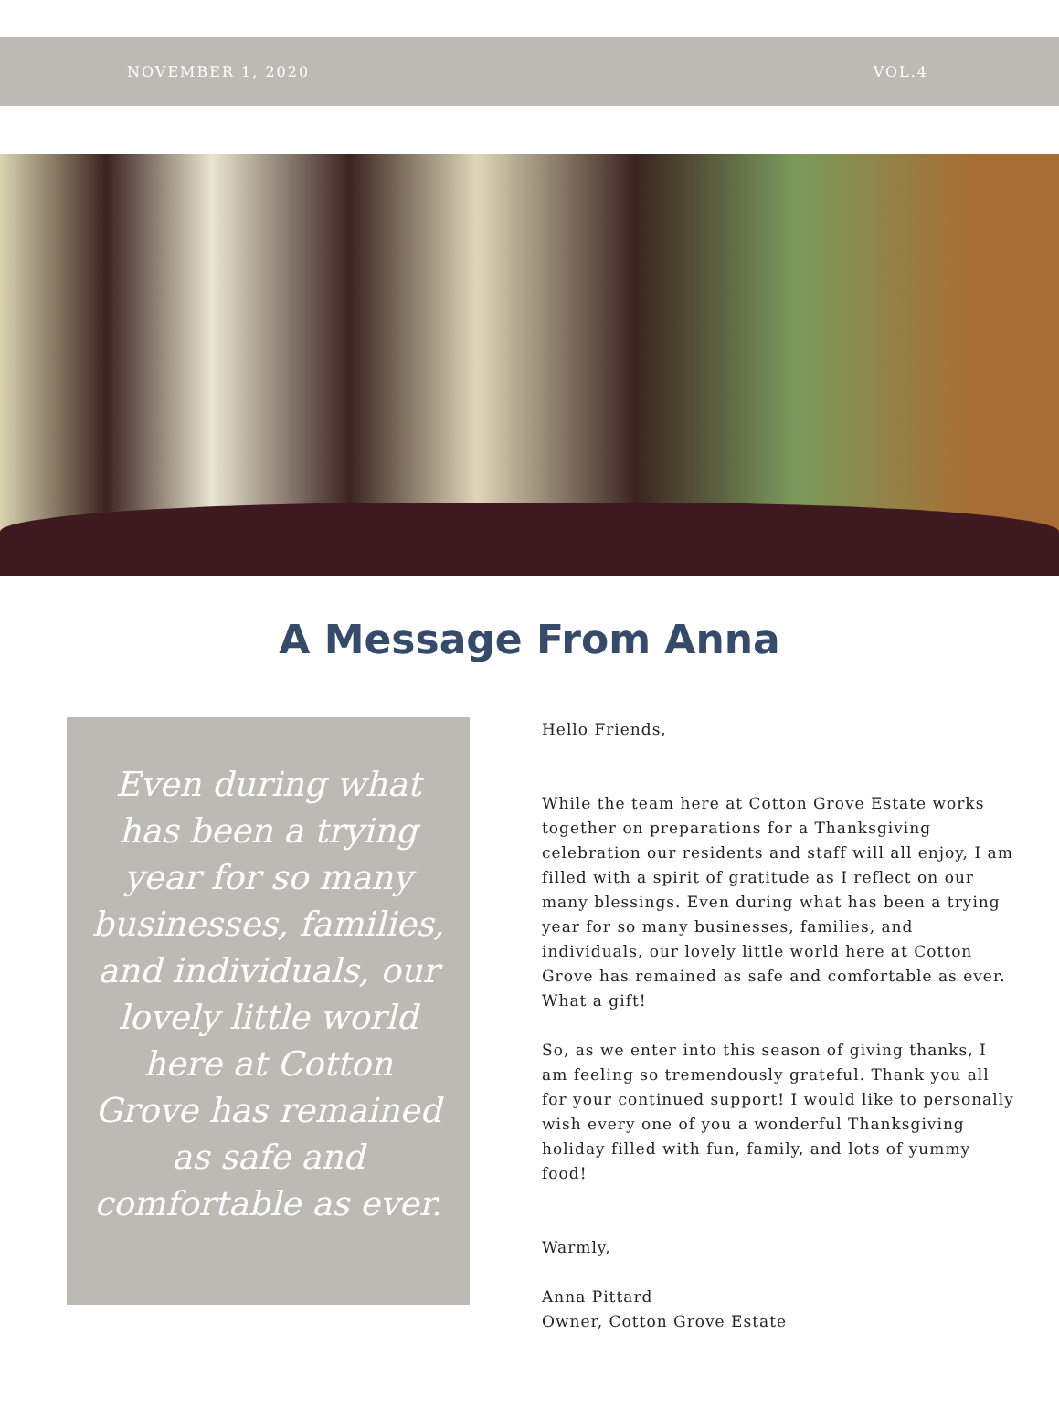NOVEMBER 1, 2020 VOL.4
A Message From Anna
Even during what has been a trying year for so many businesses, families, and individuals, our lovely little world here at Cotton Grove has remained as safe and comfortable as ever.
Hello Friends,
While the team here at Cotton Grove Estate works together on preparations for a Thanksgiving celebration our residents and staff will all enjoy, I am filled with a spirit of gratitude as I reflect on our many blessings. Even during what has been a trying year for so many businesses, families, and individuals, our lovely little world here at Cotton Grove has remained as safe and comfortable as ever. What a gift!
So, as we enter into this season of giving thanks, I am feeling so tremendously grateful. Thank you all for your continued support! I would like to personally wish every one of you a wonderful Thanksgiving holiday filled with fun, family, and lots of yummy food!
Warmly,
Anna Pittard
Owner, Cotton Grove Estate